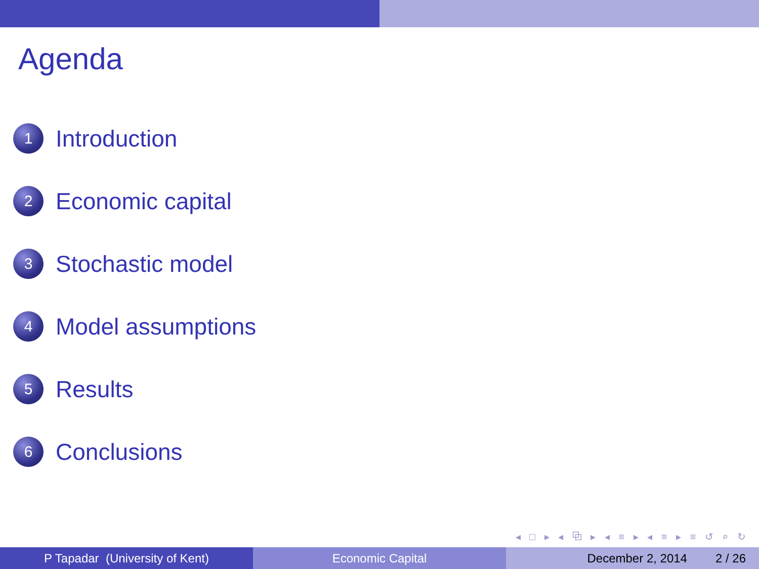Agenda
1 Introduction
2 Economic capital
3 Stochastic model
4 Model assumptions
5 Results
6 Conclusions
◂ □ ▸ ◂ ⧉ ▸ ◂ ≡ ▸ ◂ ≡ ▸ ≡ ↺ ⌕ ↻
P Tapadar (University of Kent) Economic Capital December 2, 2014 2 / 26